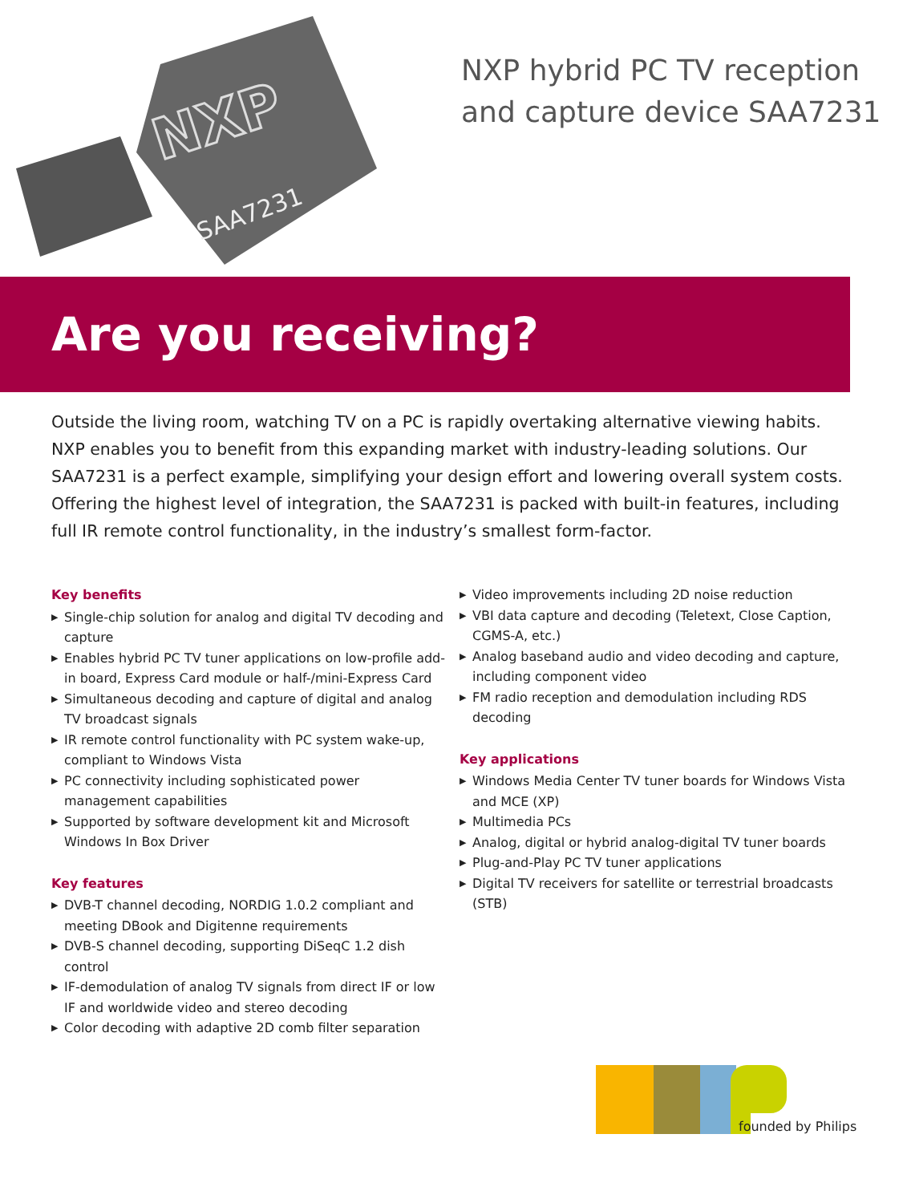SAA7231
NXP
NXP hybrid PC TV reception
and capture device SAA7231
Are you receiving?
Outside the living room, watching TV on a PC is rapidly overtaking alternative viewing habits. NXP enables you to benefit from this expanding market with industry-leading solutions. Our SAA7231 is a perfect example, simplifying your design effort and lowering overall system costs. Offering the highest level of integration, the SAA7231 is packed with built-in features, including full IR remote control functionality, in the industry’s smallest form-factor.
Key benefits
▶ Single-chip solution for analog and digital TV decoding and capture
▶ Enables hybrid PC TV tuner applications on low-profile add-in board, Express Card module or half-/mini-Express Card
▶ Simultaneous decoding and capture of digital and analog TV broadcast signals
▶ IR remote control functionality with PC system wake-up, compliant to Windows Vista
▶ PC connectivity including sophisticated power management capabilities
▶ Supported by software development kit and Microsoft Windows In Box Driver
Key features
▶ DVB-T channel decoding, NORDIG 1.0.2 compliant and meeting DBook and Digitenne requirements
▶ DVB-S channel decoding, supporting DiSeqC 1.2 dish control
▶ IF-demodulation of analog TV signals from direct IF or low IF and worldwide video and stereo decoding
▶ Color decoding with adaptive 2D comb filter separation
▶ Video improvements including 2D noise reduction
▶ VBI data capture and decoding (Teletext, Close Caption, CGMS-A, etc.)
▶ Analog baseband audio and video decoding and capture, including component video
▶ FM radio reception and demodulation including RDS decoding
Key applications
▶ Windows Media Center TV tuner boards for Windows Vista and MCE (XP)
▶ Multimedia PCs
▶ Analog, digital or hybrid analog-digital TV tuner boards
▶ Plug-and-Play PC TV tuner applications
▶ Digital TV receivers for satellite or terrestrial broadcasts (STB)
founded by Philips